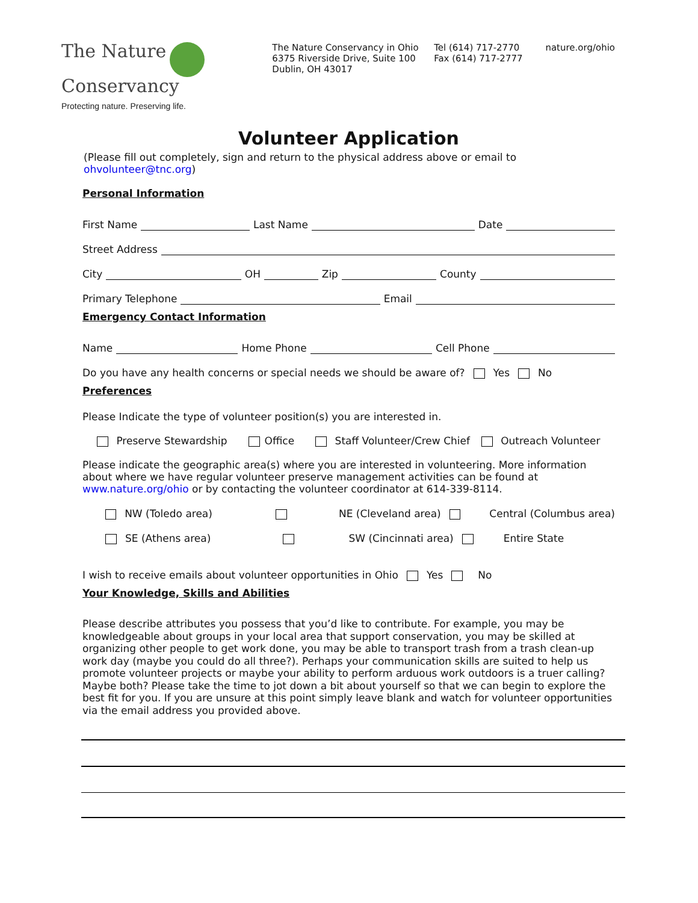The Nature
Conservancy
Protecting nature. Preserving life.
The Nature Conservancy in Ohio
6375 Riverside Drive, Suite 100
Dublin, OH 43017
Tel (614) 717-2770
Fax (614) 717-2777
nature.org/ohio
Volunteer Application
(Please fill out completely, sign and return to the physical address above or email to ohvolunteer@tnc.org)
Personal Information
First Name Last Name Date
Street Address
City OH Zip County
Primary Telephone Email
Emergency Contact Information
Name Home Phone Cell Phone
Do you have any health concerns or special needs we should be aware of? Yes No
Preferences
Please Indicate the type of volunteer position(s) you are interested in.
Preserve Stewardship Office Staff Volunteer/Crew Chief Outreach Volunteer
Please indicate the geographic area(s) where you are interested in volunteering. More information about where we have regular volunteer preserve management activities can be found at www.nature.org/ohio or by contacting the volunteer coordinator at 614-339-8114.
NW (Toledo area) NE (Cleveland area) Central (Columbus area)
SE (Athens area) SW (Cincinnati area) Entire State
I wish to receive emails about volunteer opportunities in Ohio Yes No
Your Knowledge, Skills and Abilities
Please describe attributes you possess that you’d like to contribute. For example, you may be knowledgeable about groups in your local area that support conservation, you may be skilled at organizing other people to get work done, you may be able to transport trash from a trash clean-up work day (maybe you could do all three?). Perhaps your communication skills are suited to help us promote volunteer projects or maybe your ability to perform arduous work outdoors is a truer calling? Maybe both? Please take the time to jot down a bit about yourself so that we can begin to explore the best fit for you. If you are unsure at this point simply leave blank and watch for volunteer opportunities via the email address you provided above.